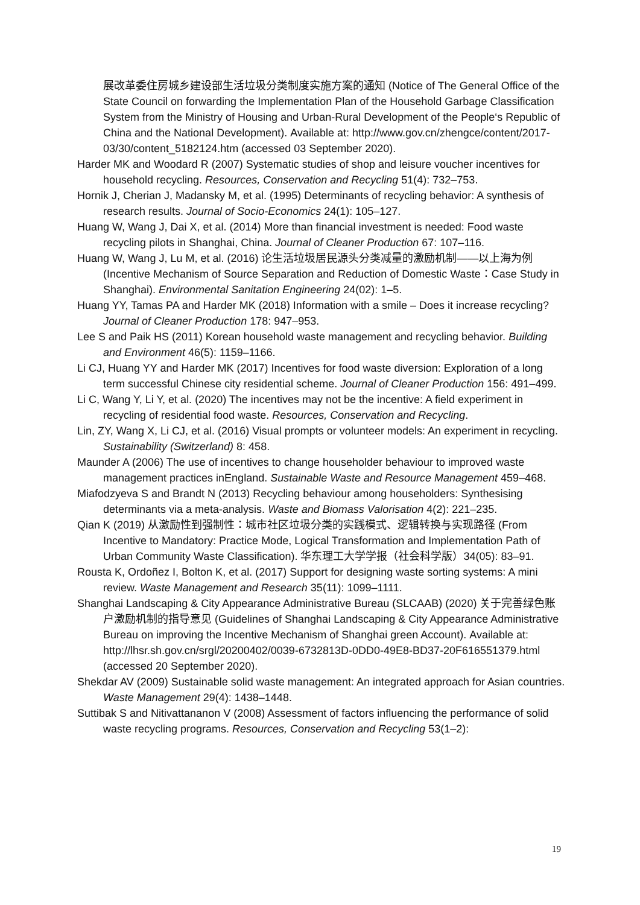展改革委住房城乡建设部生活垃圾分类制度实施方案的通知 (Notice of The General Office of the State Council on forwarding the Implementation Plan of the Household Garbage Classification System from the Ministry of Housing and Urban-Rural Development of the People‘s Republic of China and the National Development). Available at: http://www.gov.cn/zhengce/content/2017-03/30/content_5182124.htm (accessed 03 September 2020).
Harder MK and Woodard R (2007) Systematic studies of shop and leisure voucher incentives for household recycling. Resources, Conservation and Recycling 51(4): 732–753.
Hornik J, Cherian J, Madansky M, et al. (1995) Determinants of recycling behavior: A synthesis of research results. Journal of Socio-Economics 24(1): 105–127.
Huang W, Wang J, Dai X, et al. (2014) More than financial investment is needed: Food waste recycling pilots in Shanghai, China. Journal of Cleaner Production 67: 107–116.
Huang W, Wang J, Lu M, et al. (2016) 论生活垃圾居民源头分类减量的激励机制——以上海为例 (Incentive Mechanism of Source Separation and Reduction of Domestic Waste：Case Study in Shanghai). Environmental Sanitation Engineering 24(02): 1–5.
Huang YY, Tamas PA and Harder MK (2018) Information with a smile – Does it increase recycling? Journal of Cleaner Production 178: 947–953.
Lee S and Paik HS (2011) Korean household waste management and recycling behavior. Building and Environment 46(5): 1159–1166.
Li CJ, Huang YY and Harder MK (2017) Incentives for food waste diversion: Exploration of a long term successful Chinese city residential scheme. Journal of Cleaner Production 156: 491–499.
Li C, Wang Y, Li Y, et al. (2020) The incentives may not be the incentive: A field experiment in recycling of residential food waste. Resources, Conservation and Recycling.
Lin, ZY, Wang X, Li CJ, et al. (2016) Visual prompts or volunteer models: An experiment in recycling. Sustainability (Switzerland) 8: 458.
Maunder A (2006) The use of incentives to change householder behaviour to improved waste management practices inEngland. Sustainable Waste and Resource Management 459–468.
Miafodzyeva S and Brandt N (2013) Recycling behaviour among householders: Synthesising determinants via a meta-analysis. Waste and Biomass Valorisation 4(2): 221–235.
Qian K (2019) 从激励性到强制性：城市社区垃圾分类的实践模式、逻辑转换与实现路径 (From Incentive to Mandatory: Practice Mode, Logical Transformation and Implementation Path of Urban Community Waste Classification). 华东理工大学学报（社会科学版）34(05): 83–91.
Rousta K, Ordoñez I, Bolton K, et al. (2017) Support for designing waste sorting systems: A mini review. Waste Management and Research 35(11): 1099–1111.
Shanghai Landscaping & City Appearance Administrative Bureau (SLCAAB) (2020) 关于完善绿色账户激励机制的指导意见 (Guidelines of Shanghai Landscaping & City Appearance Administrative Bureau on improving the Incentive Mechanism of Shanghai green Account). Available at: http://lhsr.sh.gov.cn/srgl/20200402/0039-6732813D-0DD0-49E8-BD37-20F616551379.html (accessed 20 September 2020).
Shekdar AV (2009) Sustainable solid waste management: An integrated approach for Asian countries. Waste Management 29(4): 1438–1448.
Suttibak S and Nitivattananon V (2008) Assessment of factors influencing the performance of solid waste recycling programs. Resources, Conservation and Recycling 53(1–2):
19